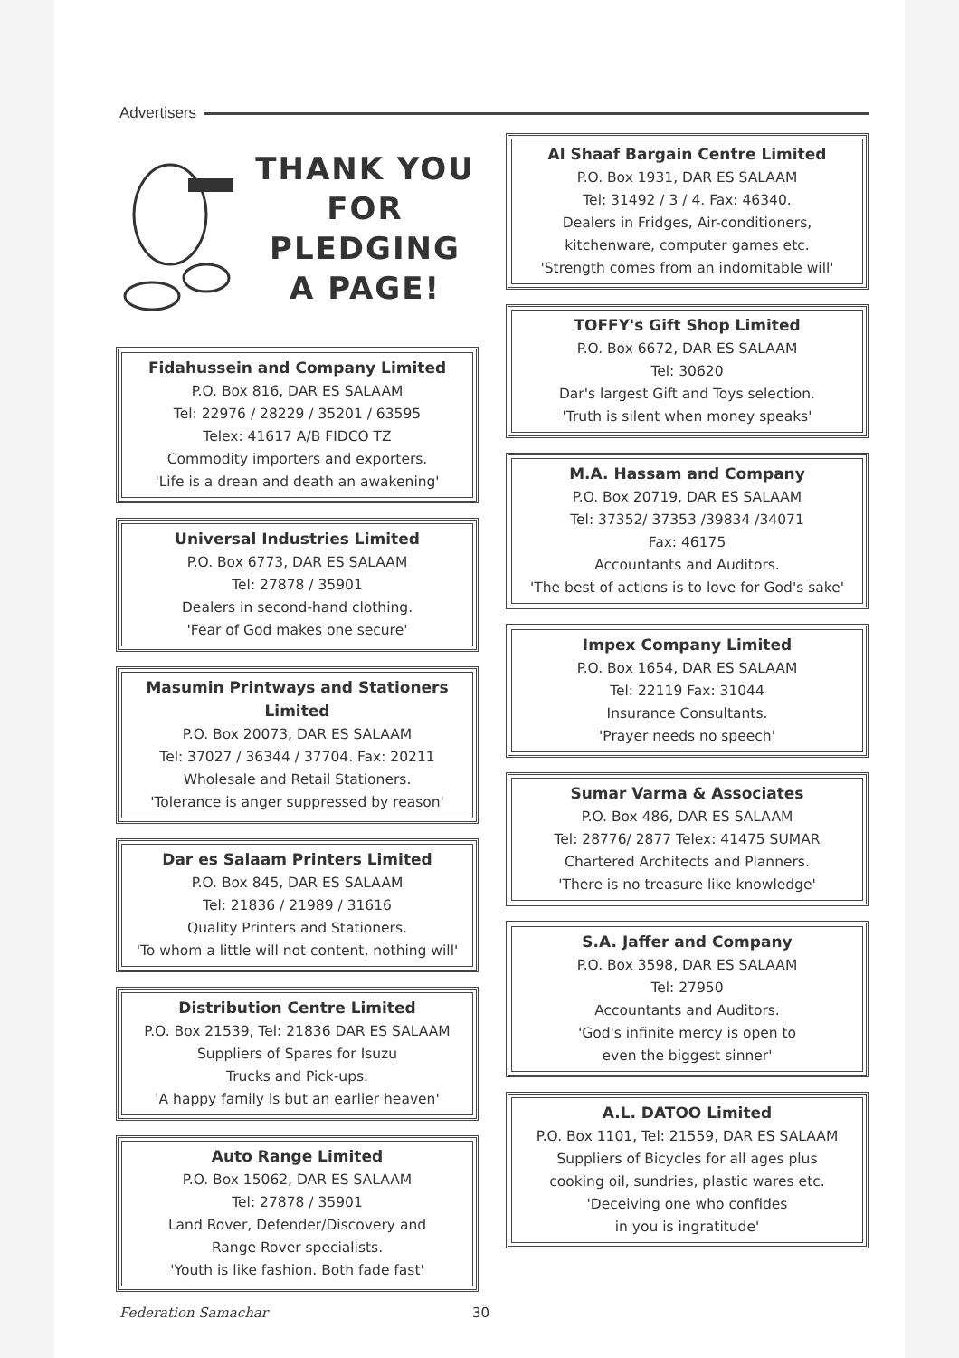Advertisers
THANK YOU
FOR
PLEDGING
A PAGE!
Fidahussein and Company Limited
P.O. Box 816, DAR ES SALAAM
Tel: 22976 / 28229 / 35201 / 63595
Telex: 41617 A/B FIDCO TZ
Commodity importers and exporters.
'Life is a drean and death an awakening'
Universal Industries Limited
P.O. Box 6773, DAR ES SALAAM
Tel: 27878 / 35901
Dealers in second-hand clothing.
'Fear of God makes one secure'
Masumin Printways and Stationers Limited
P.O. Box 20073, DAR ES SALAAM
Tel: 37027 / 36344 / 37704. Fax: 20211
Wholesale and Retail Stationers.
'Tolerance is anger suppressed by reason'
Dar es Salaam Printers Limited
P.O. Box 845, DAR ES SALAAM
Tel: 21836 / 21989 / 31616
Quality Printers and Stationers.
'To whom a little will not content, nothing will'
Distribution Centre Limited
P.O. Box 21539, Tel: 21836 DAR ES SALAAM
Suppliers of Spares for Isuzu
Trucks and Pick-ups.
'A happy family is but an earlier heaven'
Auto Range Limited
P.O. Box 15062, DAR ES SALAAM
Tel: 27878 / 35901
Land Rover, Defender/Discovery and
Range Rover specialists.
'Youth is like fashion. Both fade fast'
Al Shaaf Bargain Centre Limited
P.O. Box 1931, DAR ES SALAAM
Tel: 31492 / 3 / 4. Fax: 46340.
Dealers in Fridges, Air-conditioners,
kitchenware, computer games etc.
'Strength comes from an indomitable will'
TOFFY's Gift Shop Limited
P.O. Box 6672, DAR ES SALAAM
Tel: 30620
Dar's largest Gift and Toys selection.
'Truth is silent when money speaks'
M.A. Hassam and Company
P.O. Box 20719, DAR ES SALAAM
Tel: 37352/ 37353 /39834 /34071
Fax: 46175
Accountants and Auditors.
'The best of actions is to love for God's sake'
Impex Company Limited
P.O. Box 1654, DAR ES SALAAM
Tel: 22119 Fax: 31044
Insurance Consultants.
'Prayer needs no speech'
Sumar Varma & Associates
P.O. Box 486, DAR ES SALAAM
Tel: 28776/ 2877 Telex: 41475 SUMAR
Chartered Architects and Planners.
'There is no treasure like knowledge'
S.A. Jaffer and Company
P.O. Box 3598, DAR ES SALAAM
Tel: 27950
Accountants and Auditors.
'God's infinite mercy is open to
even the biggest sinner'
A.L. DATOO Limited
P.O. Box 1101, Tel: 21559, DAR ES SALAAM
Suppliers of Bicycles for all ages plus
cooking oil, sundries, plastic wares etc.
'Deceiving one who confides
in you is ingratitude'
Federation Samachar 30